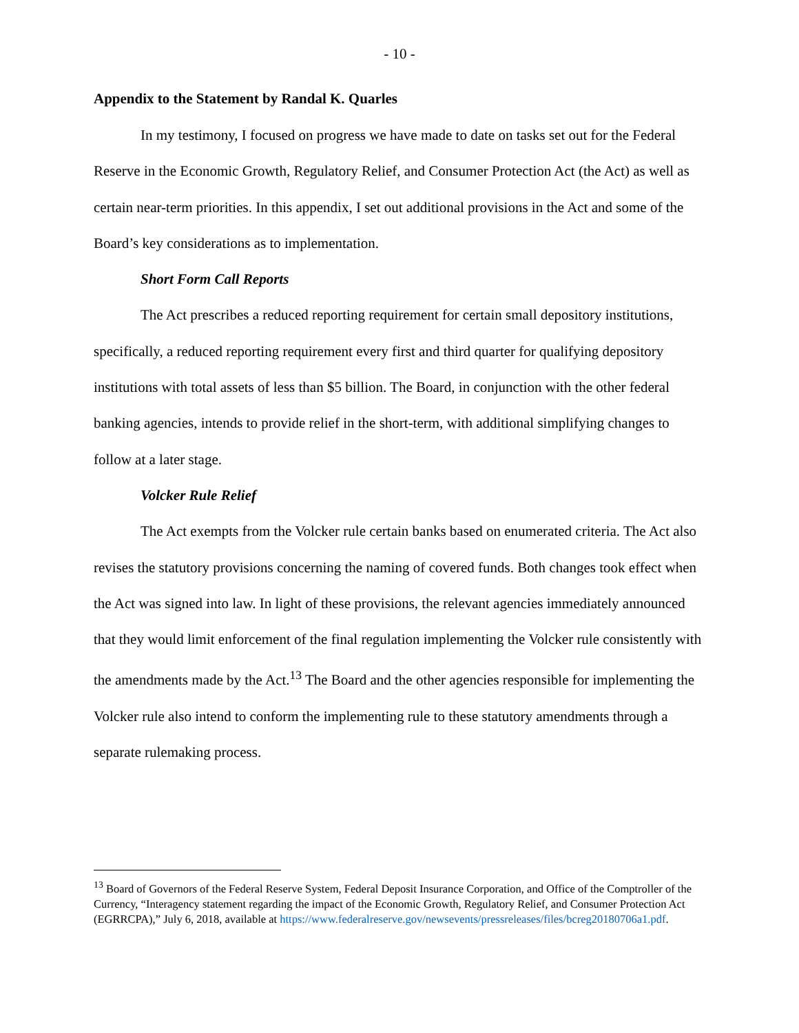- 10 -
Appendix to the Statement by Randal K. Quarles
In my testimony, I focused on progress we have made to date on tasks set out for the Federal Reserve in the Economic Growth, Regulatory Relief, and Consumer Protection Act (the Act) as well as certain near-term priorities. In this appendix, I set out additional provisions in the Act and some of the Board’s key considerations as to implementation.
Short Form Call Reports
The Act prescribes a reduced reporting requirement for certain small depository institutions, specifically, a reduced reporting requirement every first and third quarter for qualifying depository institutions with total assets of less than $5 billion. The Board, in conjunction with the other federal banking agencies, intends to provide relief in the short-term, with additional simplifying changes to follow at a later stage.
Volcker Rule Relief
The Act exempts from the Volcker rule certain banks based on enumerated criteria. The Act also revises the statutory provisions concerning the naming of covered funds. Both changes took effect when the Act was signed into law. In light of these provisions, the relevant agencies immediately announced that they would limit enforcement of the final regulation implementing the Volcker rule consistently with the amendments made by the Act.<sup>13</sup> The Board and the other agencies responsible for implementing the Volcker rule also intend to conform the implementing rule to these statutory amendments through a separate rulemaking process.
<sup>13</sup> Board of Governors of the Federal Reserve System, Federal Deposit Insurance Corporation, and Office of the Comptroller of the Currency, “Interagency statement regarding the impact of the Economic Growth, Regulatory Relief, and Consumer Protection Act (EGRRCPA),” July 6, 2018, available at https://www.federalreserve.gov/newsevents/pressreleases/files/bcreg20180706a1.pdf.